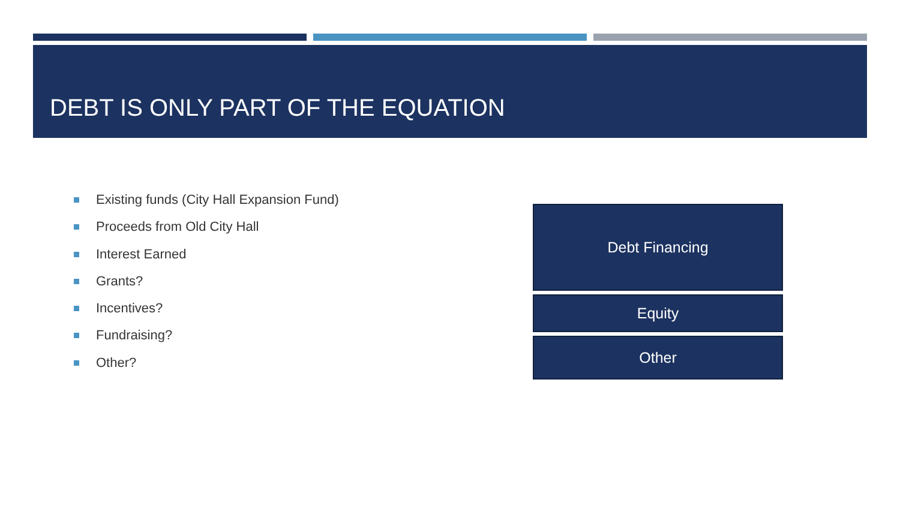DEBT IS ONLY PART OF THE EQUATION
Existing funds (City Hall Expansion Fund)
Proceeds from Old City Hall
Interest Earned
Grants?
Incentives?
Fundraising?
Other?
Debt Financing
Equity
Other